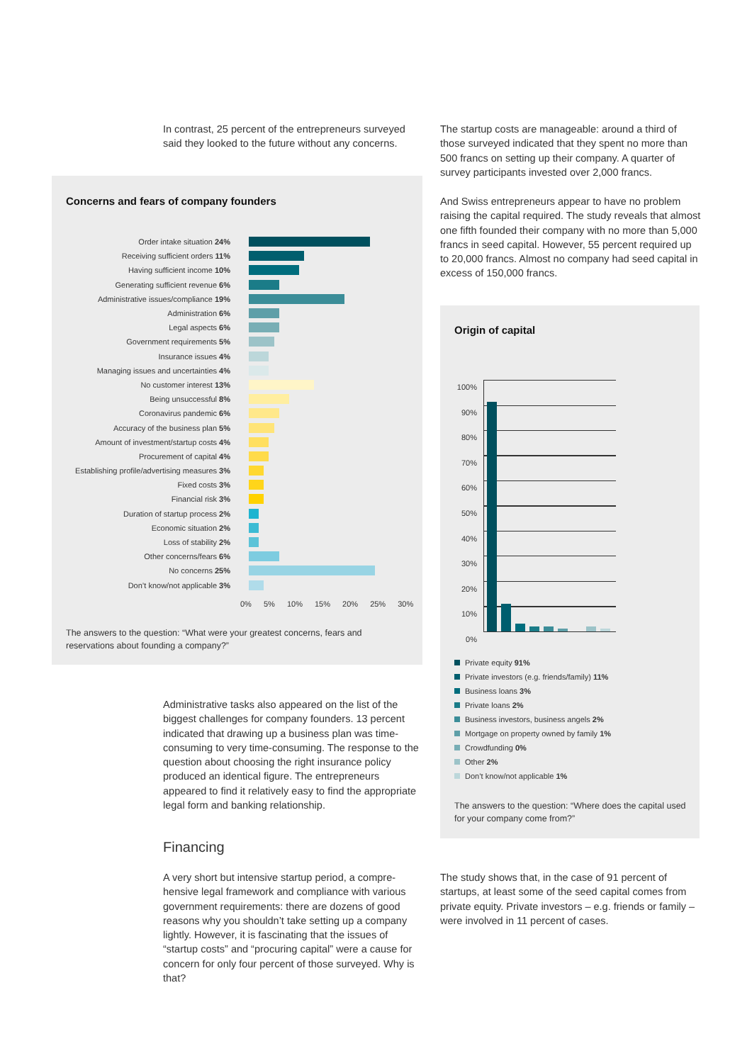In contrast, 25 percent of the entrepreneurs surveyed said they looked to the future without any concerns.
Concerns and fears of company founders
Order intake situation 24%
Receiving sufficient orders 11%
Having sufficient income 10%
Generating sufficient revenue 6%
Administrative issues/compliance 19%
Administration 6%
Legal aspects 6%
Government requirements 5%
Insurance issues 4%
Managing issues and uncertainties 4%
No customer interest 13%
Being unsuccessful 8%
Coronavirus pandemic 6%
Accuracy of the business plan 5%
Amount of investment/startup costs 4%
Procurement of capital 4%
Establishing profile/advertising measures 3%
Fixed costs 3%
Financial risk 3%
Duration of startup process 2%
Economic situation 2%
Loss of stability 2%
Other concerns/fears 6%
No concerns 25%
Don’t know/not applicable 3%
0% 5% 10% 15% 20% 25% 30%
The answers to the question: “What were your greatest concerns, fears and reservations about founding a company?”
Administrative tasks also appeared on the list of the biggest challenges for company founders. 13 per­cent indicated that drawing up a business plan was time-consuming to very time-consuming. The re­sponse to the question about choosing the right in­surance policy produced an identical figure. The en­trepreneurs appeared to find it relatively easy to find the appropriate legal form and banking relationship.
Financing
A very short but intensive startup period, a compre­hensive legal framework and compliance with various government requirements: there are dozens of good reasons why you shouldn’t take setting up a company lightly. However, it is fascinating that the issues of “startup costs” and “procuring capital” were a cause for concern for only four percent of those surveyed. Why is that?
The startup costs are manageable: around a third of those surveyed indicated that they spent no more than 500 francs on setting up their company. A quar­ter of survey participants invested over 2,000 francs.
And Swiss entrepreneurs appear to have no problem raising the capital required. The study reveals that al­most one fifth founded their company with no more than 5,000 francs in seed capital. However, 55 per­cent required up to 20,000 francs. Almost no compa­ny had seed capital in excess of 150,000 francs.
Origin of capital
100%
90%
80%
70%
60%
50%
40%
30%
20%
10%
0%
Private equity 91%
Private investors (e.g. friends/family) 11%
Business loans 3%
Private loans 2%
Business investors, business angels 2%
Mortgage on property owned by family 1%
Crowdfunding 0%
Other 2%
Don’t know/not applicable 1%
The answers to the question: “Where does the capital used for your company come from?”
The study shows that, in the case of 91 percent of startups, at least some of the seed capital comes from private equity. Private investors – e.g. friends or family – were involved in 11 percent of cases.